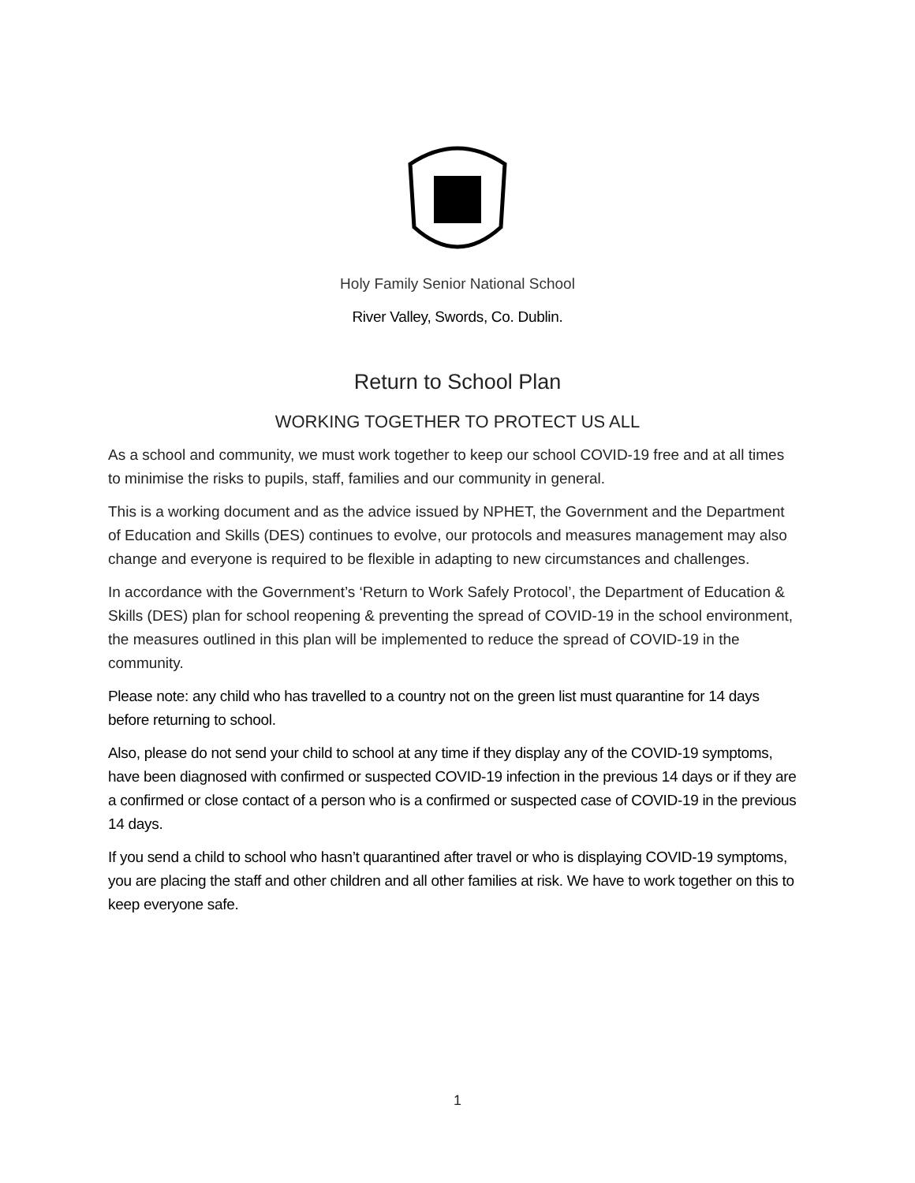Holy Family Senior National School
River Valley, Swords, Co. Dublin.
Return to School Plan
WORKING TOGETHER TO PROTECT US ALL
As a school and community, we must work together to keep our school COVID-19 free and at all times to minimise the risks to pupils, staff, families and our community in general.
This is a working document and as the advice issued by NPHET, the Government and the Department of Education and Skills (DES) continues to evolve, our protocols and measures management may also change and everyone is required to be flexible in adapting to new circumstances and challenges.
In accordance with the Government’s ‘Return to Work Safely Protocol’, the Department of Education & Skills (DES) plan for school reopening & preventing the spread of COVID-19 in the school environment, the measures outlined in this plan will be implemented to reduce the spread of COVID-19 in the community.
Please note: any child who has travelled to a country not on the green list must quarantine for 14 days before returning to school.
Also, please do not send your child to school at any time if they display any of the COVID-19 symptoms, have been diagnosed with confirmed or suspected COVID-19 infection in the previous 14 days or if they are a confirmed or close contact of a person who is a confirmed or suspected case of COVID-19 in the previous 14 days.
If you send a child to school who hasn’t quarantined after travel or who is displaying COVID-19 symptoms, you are placing the staff and other children and all other families at risk. We have to work together on this to keep everyone safe.
1